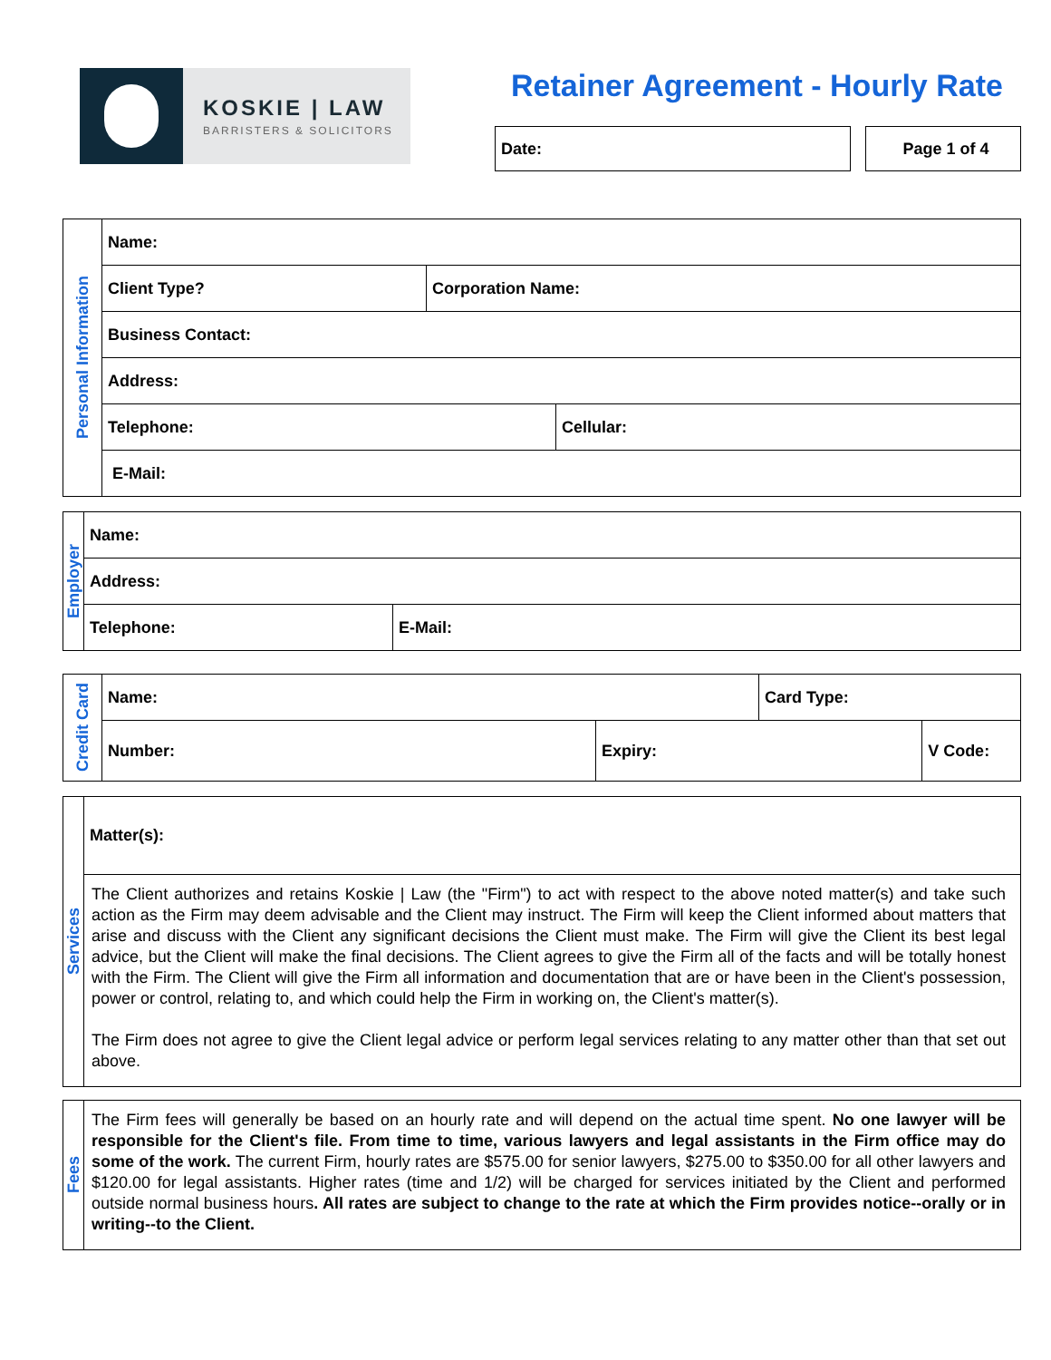KOSKIE | LAW
BARRISTERS & SOLICITORS
Retainer Agreement - Hourly Rate
Date: Page 1 of 4
| Personal Information | Name: | | |
| | Client Type? | Corporation Name: | |
| | Business Contact: | | |
| | Address: | | |
| | Telephone: | | Cellular: |
| | E-Mail: | | |
| Employer | Name: | |
| | Address: | |
| | Telephone: | E-Mail: |
| Credit Card | Name: | | Card Type: | |
| | Number: | Expiry: | | V Code: |
| Services | Matter(s): |
| | The Client authorizes and retains Koskie / Law (the "Firm") to act with respect to the above noted matter(s) and take such action as the Firm may deem advisable and the Client may instruct. The Firm will keep the Client informed about matters that arise and discuss with the Client any significant decisions the Client must make. The Firm will give the Client its best legal advice, but the Client will make the final decisions. The Client agrees to give the Firm all of the facts and will be totally honest with the Firm. The Client will give the Firm all information and documentation that are or have been in the Client's possession, power or control, relating to, and which could help the Firm in working on, the Client's matter(s). The Firm does not agree to give the Client legal advice or perform legal services relating to any matter other than that set out above. |
| Fees | The Firm fees will generally be based on an hourly rate and will depend on the actual time spent. No one lawyer will be responsible for the Client's file. From time to time, various lawyers and legal assistants in the Firm office may do some of the work. The current Firm, hourly rates are $575.00 for senior lawyers, $275.00 to $350.00 for all other lawyers and $120.00 for legal assistants. Higher rates (time and 1/2) will be charged for services initiated by the Client and performed outside normal business hours . All rates are subject to change to the rate at which the Firm provides notice--orally or in writing--to the Client. |